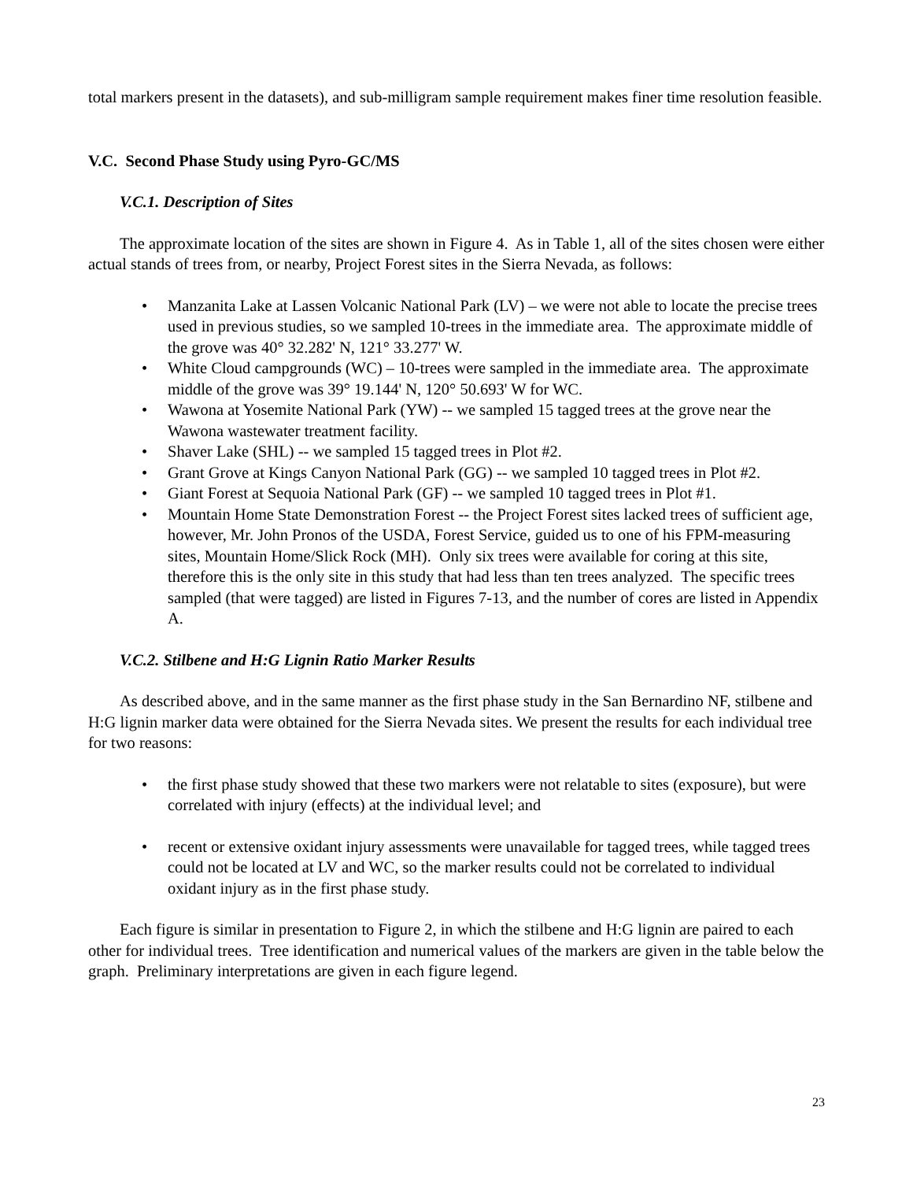total markers present in the datasets), and sub-milligram sample requirement makes finer time resolution feasible.
V.C. Second Phase Study using Pyro-GC/MS
V.C.1. Description of Sites
The approximate location of the sites are shown in Figure 4. As in Table 1, all of the sites chosen were either actual stands of trees from, or nearby, Project Forest sites in the Sierra Nevada, as follows:
• Manzanita Lake at Lassen Volcanic National Park (LV) – we were not able to locate the precise trees used in previous studies, so we sampled 10-trees in the immediate area. The approximate middle of the grove was 40° 32.282' N, 121° 33.277' W.
• White Cloud campgrounds (WC) – 10-trees were sampled in the immediate area. The approximate middle of the grove was 39° 19.144' N, 120° 50.693' W for WC.
• Wawona at Yosemite National Park (YW) -- we sampled 15 tagged trees at the grove near the Wawona wastewater treatment facility.
• Shaver Lake (SHL) -- we sampled 15 tagged trees in Plot #2.
• Grant Grove at Kings Canyon National Park (GG) -- we sampled 10 tagged trees in Plot #2.
• Giant Forest at Sequoia National Park (GF) -- we sampled 10 tagged trees in Plot #1.
• Mountain Home State Demonstration Forest -- the Project Forest sites lacked trees of sufficient age, however, Mr. John Pronos of the USDA, Forest Service, guided us to one of his FPM-measuring sites, Mountain Home/Slick Rock (MH). Only six trees were available for coring at this site, therefore this is the only site in this study that had less than ten trees analyzed. The specific trees sampled (that were tagged) are listed in Figures 7-13, and the number of cores are listed in Appendix A.
V.C.2. Stilbene and H:G Lignin Ratio Marker Results
As described above, and in the same manner as the first phase study in the San Bernardino NF, stilbene and H:G lignin marker data were obtained for the Sierra Nevada sites. We present the results for each individual tree for two reasons:
• the first phase study showed that these two markers were not relatable to sites (exposure), but were correlated with injury (effects) at the individual level; and
• recent or extensive oxidant injury assessments were unavailable for tagged trees, while tagged trees could not be located at LV and WC, so the marker results could not be correlated to individual oxidant injury as in the first phase study.
Each figure is similar in presentation to Figure 2, in which the stilbene and H:G lignin are paired to each other for individual trees. Tree identification and numerical values of the markers are given in the table below the graph. Preliminary interpretations are given in each figure legend.
23